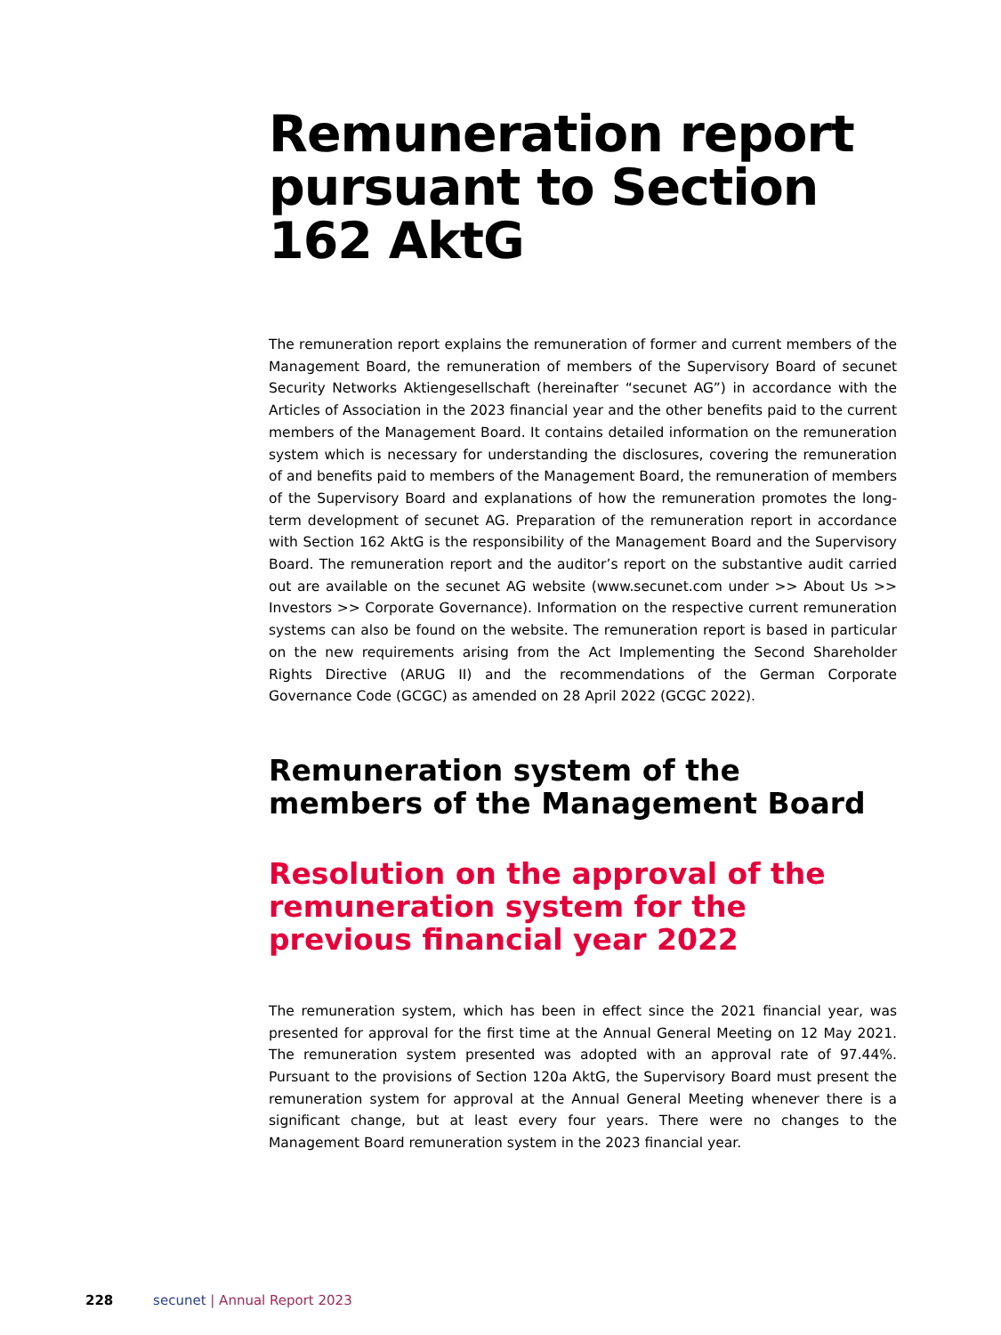Remuneration report pursuant to Section 162 AktG
The remuneration report explains the remuneration of former and current members of the Management Board, the remuneration of members of the Supervisory Board of secunet Security Networks Aktiengesellschaft (hereinafter “secunet AG”) in accordance with the Articles of Association in the 2023 financial year and the other benefits paid to the current members of the Management Board. It contains detailed information on the remuneration system which is necessary for understanding the disclosures, covering the remuneration of and benefits paid to members of the Management Board, the remuneration of members of the Supervisory Board and explanations of how the remuneration promotes the long-term development of secunet AG. Preparation of the remuneration report in accordance with Section 162 AktG is the responsibility of the Management Board and the Supervisory Board. The remuneration report and the auditor’s report on the substantive audit carried out are available on the secunet AG website (www.secunet.com under >> About Us >> Investors >> Corporate Governance). Information on the respective current remuneration systems can also be found on the website. The remuneration report is based in particular on the new requirements arising from the Act Implementing the Second Shareholder Rights Directive (ARUG II) and the recommendations of the German Corporate Governance Code (GCGC) as amended on 28 April 2022 (GCGC 2022).
Remuneration system of the members of the Management Board
Resolution on the approval of the remuneration system for the previous financial year 2022
The remuneration system, which has been in effect since the 2021 financial year, was presented for approval for the first time at the Annual General Meeting on 12 May 2021. The remuneration system presented was adopted with an approval rate of 97.44%. Pursuant to the provisions of Section 120a AktG, the Supervisory Board must present the remuneration system for approval at the Annual General Meeting whenever there is a significant change, but at least every four years. There were no changes to the Management Board remuneration system in the 2023 financial year.
228 secunet | Annual Report 2023